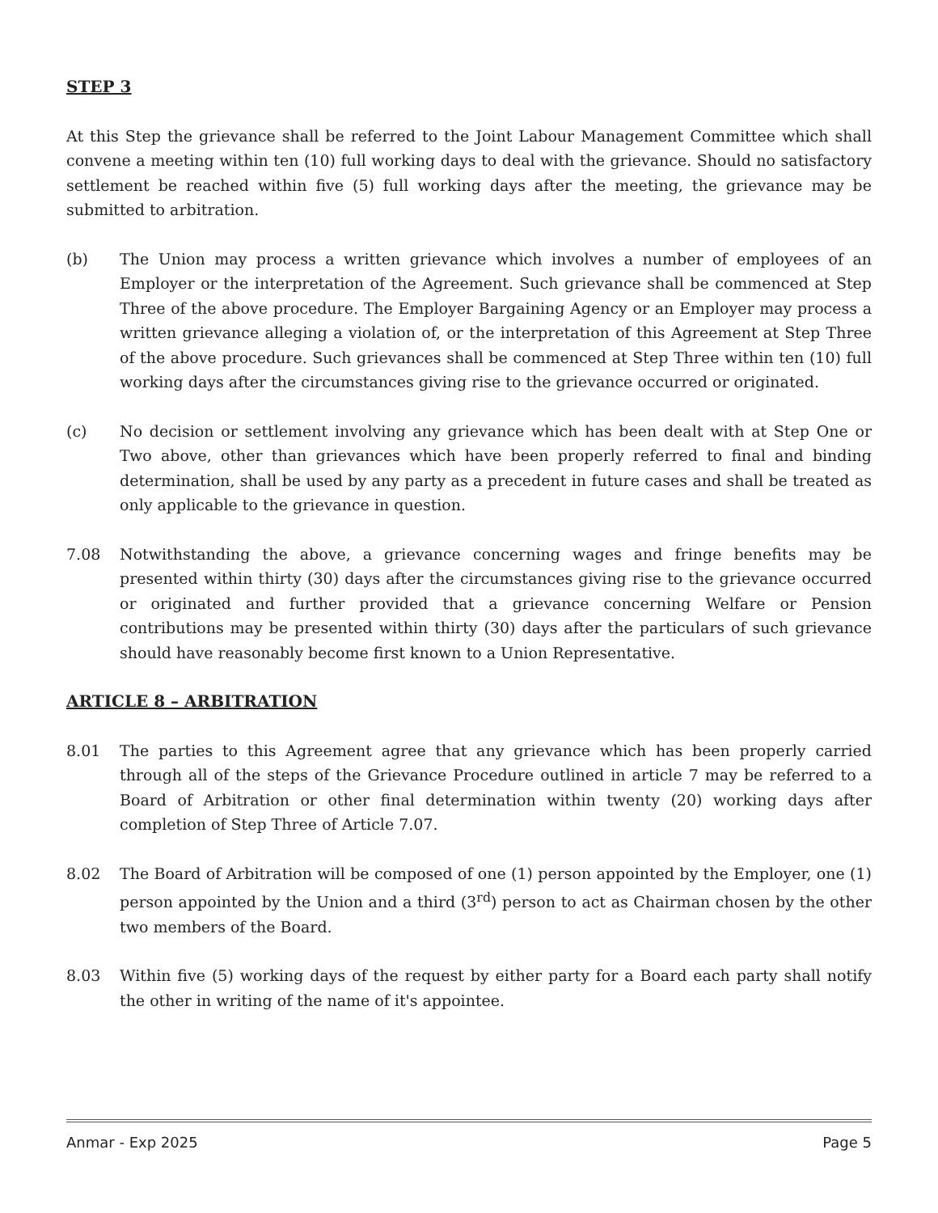STEP 3
At this Step the grievance shall be referred to the Joint Labour Management Committee which shall convene a meeting within ten (10) full working days to deal with the grievance. Should no satisfactory settlement be reached within five (5) full working days after the meeting, the grievance may be submitted to arbitration.
(b) The Union may process a written grievance which involves a number of employees of an Employer or the interpretation of the Agreement. Such grievance shall be commenced at Step Three of the above procedure. The Employer Bargaining Agency or an Employer may process a written grievance alleging a violation of, or the interpretation of this Agreement at Step Three of the above procedure. Such grievances shall be commenced at Step Three within ten (10) full working days after the circumstances giving rise to the grievance occurred or originated.
(c) No decision or settlement involving any grievance which has been dealt with at Step One or Two above, other than grievances which have been properly referred to final and binding determination, shall be used by any party as a precedent in future cases and shall be treated as only applicable to the grievance in question.
7.08 Notwithstanding the above, a grievance concerning wages and fringe benefits may be presented within thirty (30) days after the circumstances giving rise to the grievance occurred or originated and further provided that a grievance concerning Welfare or Pension contributions may be presented within thirty (30) days after the particulars of such grievance should have reasonably become first known to a Union Representative.
ARTICLE 8 – ARBITRATION
8.01 The parties to this Agreement agree that any grievance which has been properly carried through all of the steps of the Grievance Procedure outlined in article 7 may be referred to a Board of Arbitration or other final determination within twenty (20) working days after completion of Step Three of Article 7.07.
8.02 The Board of Arbitration will be composed of one (1) person appointed by the Employer, one (1) person appointed by the Union and a third (3<sup>rd</sup>) person to act as Chairman chosen by the other two members of the Board.
8.03 Within five (5) working days of the request by either party for a Board each party shall notify the other in writing of the name of it's appointee.
Anmar - Exp 2025 Page 5